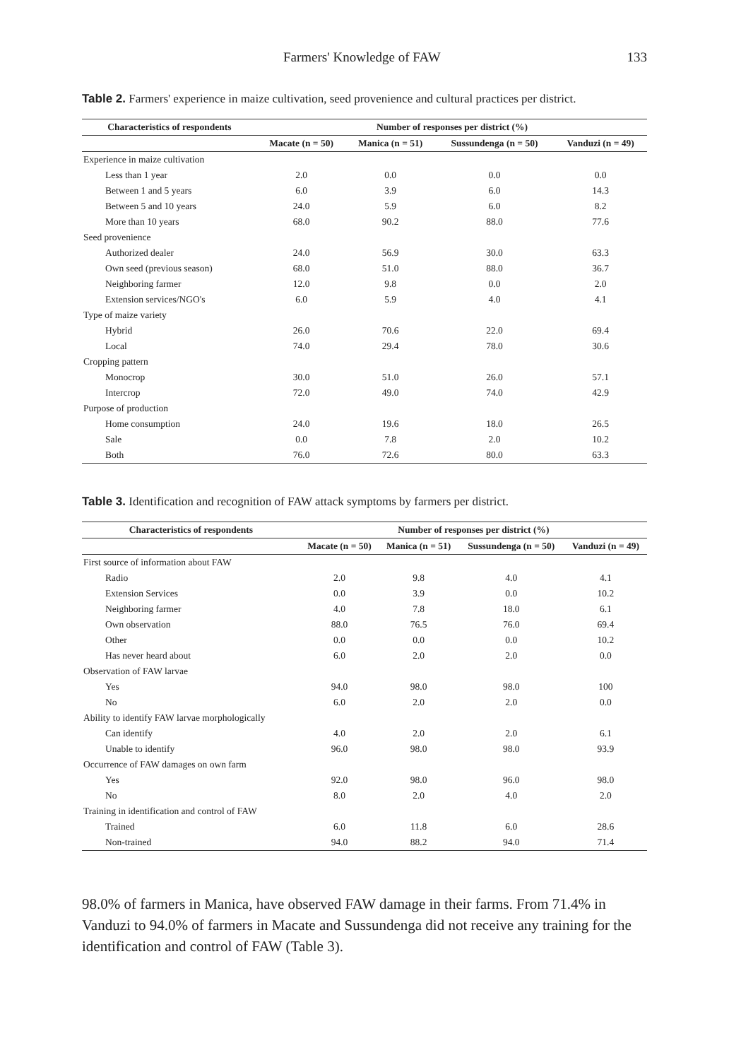Farmers' Knowledge of FAW 133
Table 2. Farmers' experience in maize cultivation, seed provenience and cultural practices per district.
| Characteristics of respondents | Number of responses per district (%) | | | |
| --- | --- | --- | --- | --- |
| | Macate (n = 50) | Manica (n = 51) | Sussundenga (n = 50) | Vanduzi (n = 49) |
| Experience in maize cultivation | | | | |
| Less than 1 year | 2.0 | 0.0 | 0.0 | 0.0 |
| Between 1 and 5 years | 6.0 | 3.9 | 6.0 | 14.3 |
| Between 5 and 10 years | 24.0 | 5.9 | 6.0 | 8.2 |
| More than 10 years | 68.0 | 90.2 | 88.0 | 77.6 |
| Seed provenience | | | | |
| Authorized dealer | 24.0 | 56.9 | 30.0 | 63.3 |
| Own seed (previous season) | 68.0 | 51.0 | 88.0 | 36.7 |
| Neighboring farmer | 12.0 | 9.8 | 0.0 | 2.0 |
| Extension services/NGO's | 6.0 | 5.9 | 4.0 | 4.1 |
| Type of maize variety | | | | |
| Hybrid | 26.0 | 70.6 | 22.0 | 69.4 |
| Local | 74.0 | 29.4 | 78.0 | 30.6 |
| Cropping pattern | | | | |
| Monocrop | 30.0 | 51.0 | 26.0 | 57.1 |
| Intercrop | 72.0 | 49.0 | 74.0 | 42.9 |
| Purpose of production | | | | |
| Home consumption | 24.0 | 19.6 | 18.0 | 26.5 |
| Sale | 0.0 | 7.8 | 2.0 | 10.2 |
| Both | 76.0 | 72.6 | 80.0 | 63.3 |
Table 3. Identification and recognition of FAW attack symptoms by farmers per district.
| Characteristics of respondents | Number of responses per district (%) | | | |
| --- | --- | --- | --- | --- |
| | Macate (n = 50) | Manica (n = 51) | Sussundenga (n = 50) | Vanduzi (n = 49) |
| First source of information about FAW | | | | |
| Radio | 2.0 | 9.8 | 4.0 | 4.1 |
| Extension Services | 0.0 | 3.9 | 0.0 | 10.2 |
| Neighboring farmer | 4.0 | 7.8 | 18.0 | 6.1 |
| Own observation | 88.0 | 76.5 | 76.0 | 69.4 |
| Other | 0.0 | 0.0 | 0.0 | 10.2 |
| Has never heard about | 6.0 | 2.0 | 2.0 | 0.0 |
| Observation of FAW larvae | | | | |
| Yes | 94.0 | 98.0 | 98.0 | 100 |
| No | 6.0 | 2.0 | 2.0 | 0.0 |
| Ability to identify FAW larvae morphologically | | | | |
| Can identify | 4.0 | 2.0 | 2.0 | 6.1 |
| Unable to identify | 96.0 | 98.0 | 98.0 | 93.9 |
| Occurrence of FAW damages on own farm | | | | |
| Yes | 92.0 | 98.0 | 96.0 | 98.0 |
| No | 8.0 | 2.0 | 4.0 | 2.0 |
| Training in identification and control of FAW | | | | |
| Trained | 6.0 | 11.8 | 6.0 | 28.6 |
| Non-trained | 94.0 | 88.2 | 94.0 | 71.4 |
98.0% of farmers in Manica, have observed FAW damage in their farms. From 71.4% in Vanduzi to 94.0% of farmers in Macate and Sussundenga did not receive any training for the identification and control of FAW (Table 3).